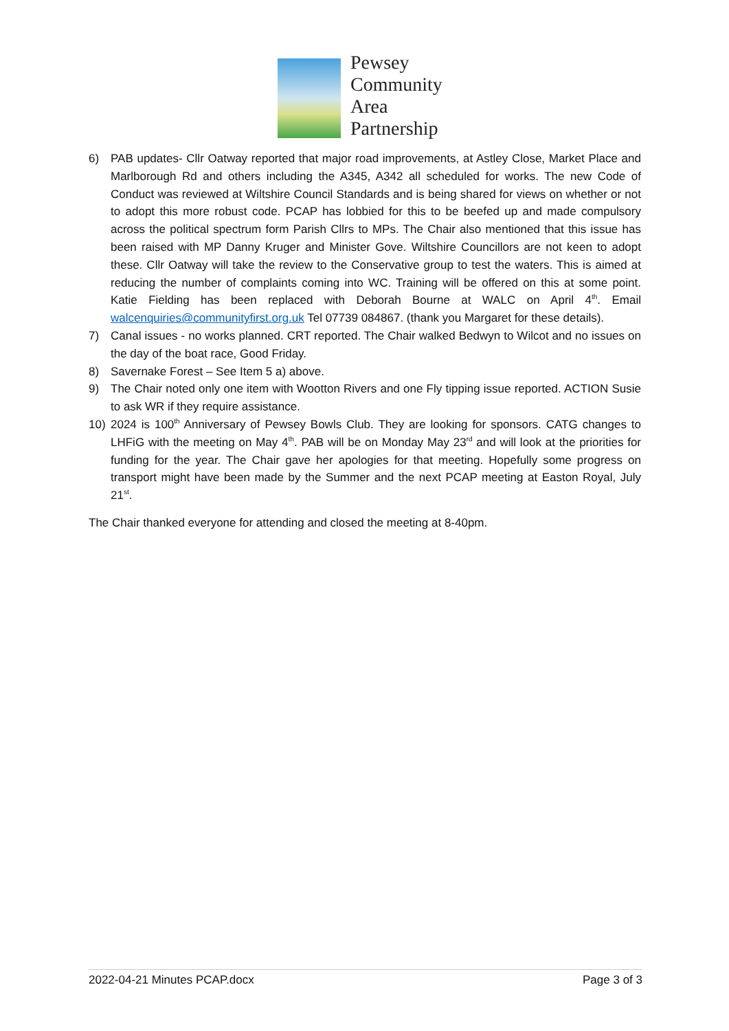Pewsey
Community
Area
Partnership
6) PAB updates- Cllr Oatway reported that major road improvements, at Astley Close, Market Place and Marlborough Rd and others including the A345, A342 all scheduled for works. The new Code of Conduct was reviewed at Wiltshire Council Standards and is being shared for views on whether or not to adopt this more robust code. PCAP has lobbied for this to be beefed up and made compulsory across the political spectrum form Parish Cllrs to MPs. The Chair also mentioned that this issue has been raised with MP Danny Kruger and Minister Gove. Wiltshire Councillors are not keen to adopt these. Cllr Oatway will take the review to the Conservative group to test the waters. This is aimed at reducing the number of complaints coming into WC. Training will be offered on this at some point. Katie Fielding has been replaced with Deborah Bourne at WALC on April 4<sup>th</sup>. Email walcenquiries@communityfirst.org.uk Tel 07739 084867. (thank you Margaret for these details).
7) Canal issues - no works planned. CRT reported. The Chair walked Bedwyn to Wilcot and no issues on the day of the boat race, Good Friday.
8) Savernake Forest – See Item 5 a) above.
9) The Chair noted only one item with Wootton Rivers and one Fly tipping issue reported. ACTION Susie to ask WR if they require assistance.
10) 2024 is 100<sup>th</sup> Anniversary of Pewsey Bowls Club. They are looking for sponsors. CATG changes to LHFiG with the meeting on May 4<sup>th</sup>. PAB will be on Monday May 23<sup>rd</sup> and will look at the priorities for funding for the year. The Chair gave her apologies for that meeting. Hopefully some progress on transport might have been made by the Summer and the next PCAP meeting at Easton Royal, July 21<sup>st</sup>.
The Chair thanked everyone for attending and closed the meeting at 8-40pm.
2022-04-21 Minutes PCAP.docx Page 3 of 3